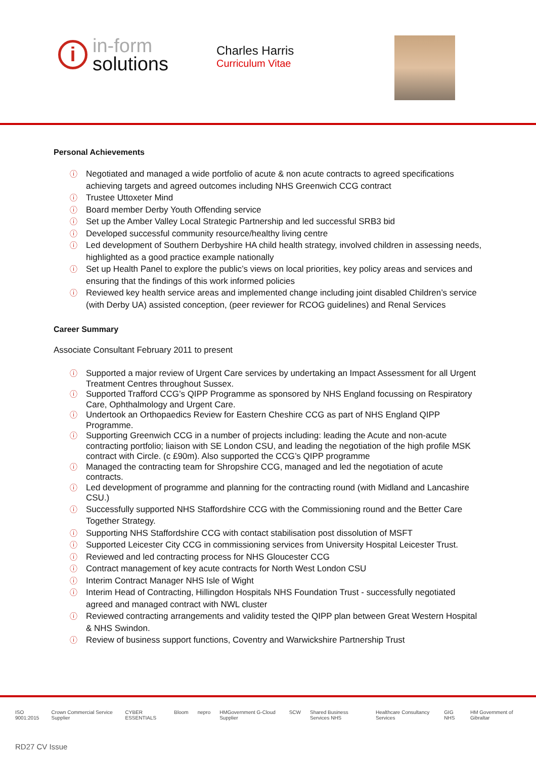i
in-form
solutions
Charles Harris
Curriculum Vitae
Personal Achievements
ⓘ Negotiated and managed a wide portfolio of acute & non acute contracts to agreed specifications achieving targets and agreed outcomes including NHS Greenwich CCG contract
ⓘ Trustee Uttoxeter Mind
ⓘ Board member Derby Youth Offending service
ⓘ Set up the Amber Valley Local Strategic Partnership and led successful SRB3 bid
ⓘ Developed successful community resource/healthy living centre
ⓘ Led development of Southern Derbyshire HA child health strategy, involved children in assessing needs, highlighted as a good practice example nationally
ⓘ Set up Health Panel to explore the public’s views on local priorities, key policy areas and services and ensuring that the findings of this work informed policies
ⓘ Reviewed key health service areas and implemented change including joint disabled Children’s service (with Derby UA) assisted conception, (peer reviewer for RCOG guidelines) and Renal Services
Career Summary
Associate Consultant February 2011 to present
ⓘ Supported a major review of Urgent Care services by undertaking an Impact Assessment for all Urgent Treatment Centres throughout Sussex.
ⓘ Supported Trafford CCG’s QIPP Programme as sponsored by NHS England focussing on Respiratory Care, Ophthalmology and Urgent Care.
ⓘ Undertook an Orthopaedics Review for Eastern Cheshire CCG as part of NHS England QIPP Programme.
ⓘ Supporting Greenwich CCG in a number of projects including: leading the Acute and non-acute contracting portfolio; liaison with SE London CSU, and leading the negotiation of the high profile MSK contract with Circle. (c £90m). Also supported the CCG’s QIPP programme
ⓘ Managed the contracting team for Shropshire CCG, managed and led the negotiation of acute contracts.
ⓘ Led development of programme and planning for the contracting round (with Midland and Lancashire CSU.)
ⓘ Successfully supported NHS Staffordshire CCG with the Commissioning round and the Better Care Together Strategy.
ⓘ Supporting NHS Staffordshire CCG with contact stabilisation post dissolution of MSFT
ⓘ Supported Leicester City CCG in commissioning services from University Hospital Leicester Trust.
ⓘ Reviewed and led contracting process for NHS Gloucester CCG
ⓘ Contract management of key acute contracts for North West London CSU
ⓘ Interim Contract Manager NHS Isle of Wight
ⓘ Interim Head of Contracting, Hillingdon Hospitals NHS Foundation Trust - successfully negotiated agreed and managed contract with NWL cluster
ⓘ Reviewed contracting arrangements and validity tested the QIPP plan between Great Western Hospital & NHS Swindon.
ⓘ Review of business support functions, Coventry and Warwickshire Partnership Trust
ISO 9001:2015 Crown Commercial Service Supplier CYBER ESSENTIALS Bloom nepro HMGovernment G-Cloud Supplier SCW Shared Business Services NHS Healthcare Consultancy Services GIG NHS HM Government of Gibraltar
RD27 CV Issue